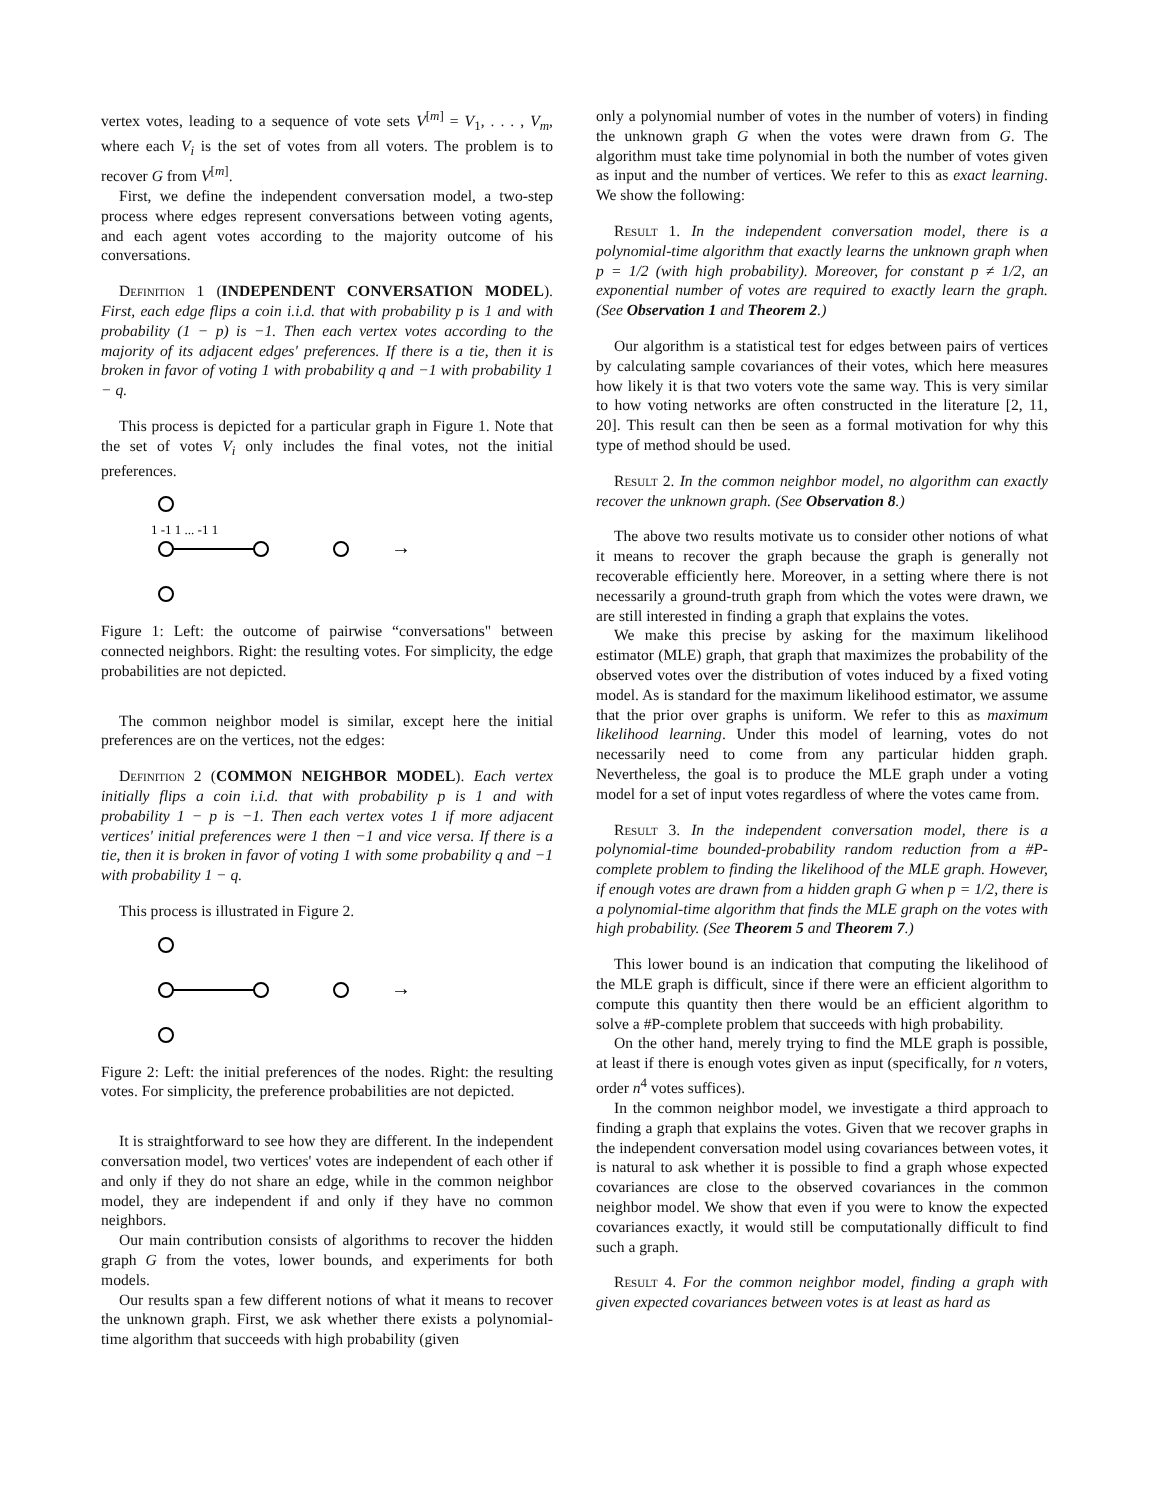vertex votes, leading to a sequence of vote sets V<sup>[m]</sup> = V<sub>1</sub>, . . . , V<sub>m</sub>, where each V<sub>i</sub> is the set of votes from all voters. The problem is to recover G from V<sup>[m]</sup>.
First, we define the independent conversation model, a two-step process where edges represent conversations between voting agents, and each agent votes according to the majority outcome of his conversations.
Definition 1 (INDEPENDENT CONVERSATION MODEL). First, each edge flips a coin i.i.d. that with probability p is 1 and with probability (1 − p) is −1. Then each vertex votes according to the majority of its adjacent edges' preferences. If there is a tie, then it is broken in favor of voting 1 with probability q and −1 with probability 1 − q.
This process is depicted for a particular graph in Figure 1. Note that the set of votes V<sub>i</sub> only includes the final votes, not the initial preferences.
→
1 -1 1 ... -1 1
Figure 1: Left: the outcome of pairwise “conversations" between connected neighbors. Right: the resulting votes. For simplicity, the edge probabilities are not depicted.
The common neighbor model is similar, except here the initial preferences are on the vertices, not the edges:
Definition 2 (COMMON NEIGHBOR MODEL). Each vertex initially flips a coin i.i.d. that with probability p is 1 and with probability 1 − p is −1. Then each vertex votes 1 if more adjacent vertices' initial preferences were 1 then −1 and vice versa. If there is a tie, then it is broken in favor of voting 1 with some probability q and −1 with probability 1 − q.
This process is illustrated in Figure 2.
→
Figure 2: Left: the initial preferences of the nodes. Right: the resulting votes. For simplicity, the preference probabilities are not depicted.
It is straightforward to see how they are different. In the independent conversation model, two vertices' votes are independent of each other if and only if they do not share an edge, while in the common neighbor model, they are independent if and only if they have no common neighbors.
Our main contribution consists of algorithms to recover the hidden graph G from the votes, lower bounds, and experiments for both models.
Our results span a few different notions of what it means to recover the unknown graph. First, we ask whether there exists a polynomial-time algorithm that succeeds with high probability (given
only a polynomial number of votes in the number of voters) in finding the unknown graph G when the votes were drawn from G. The algorithm must take time polynomial in both the number of votes given as input and the number of vertices. We refer to this as exact learning. We show the following:
Result 1. In the independent conversation model, there is a polynomial-time algorithm that exactly learns the unknown graph when p = 1/2 (with high probability). Moreover, for constant p ≠ 1/2, an exponential number of votes are required to exactly learn the graph. (See Observation 1 and Theorem 2.)
Our algorithm is a statistical test for edges between pairs of vertices by calculating sample covariances of their votes, which here measures how likely it is that two voters vote the same way. This is very similar to how voting networks are often constructed in the literature [2, 11, 20]. This result can then be seen as a formal motivation for why this type of method should be used.
Result 2. In the common neighbor model, no algorithm can exactly recover the unknown graph. (See Observation 8.)
The above two results motivate us to consider other notions of what it means to recover the graph because the graph is generally not recoverable efficiently here. Moreover, in a setting where there is not necessarily a ground-truth graph from which the votes were drawn, we are still interested in finding a graph that explains the votes.
We make this precise by asking for the maximum likelihood estimator (MLE) graph, that graph that maximizes the probability of the observed votes over the distribution of votes induced by a fixed voting model. As is standard for the maximum likelihood estimator, we assume that the prior over graphs is uniform. We refer to this as maximum likelihood learning. Under this model of learning, votes do not necessarily need to come from any particular hidden graph. Nevertheless, the goal is to produce the MLE graph under a voting model for a set of input votes regardless of where the votes came from.
Result 3. In the independent conversation model, there is a polynomial-time bounded-probability random reduction from a #P-complete problem to finding the likelihood of the MLE graph. However, if enough votes are drawn from a hidden graph G when p = 1/2, there is a polynomial-time algorithm that finds the MLE graph on the votes with high probability. (See Theorem 5 and Theorem 7.)
This lower bound is an indication that computing the likelihood of the MLE graph is difficult, since if there were an efficient algorithm to compute this quantity then there would be an efficient algorithm to solve a #P-complete problem that succeeds with high probability.
On the other hand, merely trying to find the MLE graph is possible, at least if there is enough votes given as input (specifically, for n voters, order n<sup>4</sup> votes suffices).
In the common neighbor model, we investigate a third approach to finding a graph that explains the votes. Given that we recover graphs in the independent conversation model using covariances between votes, it is natural to ask whether it is possible to find a graph whose expected covariances are close to the observed covariances in the common neighbor model. We show that even if you were to know the expected covariances exactly, it would still be computationally difficult to find such a graph.
Result 4. For the common neighbor model, finding a graph with given expected covariances between votes is at least as hard as